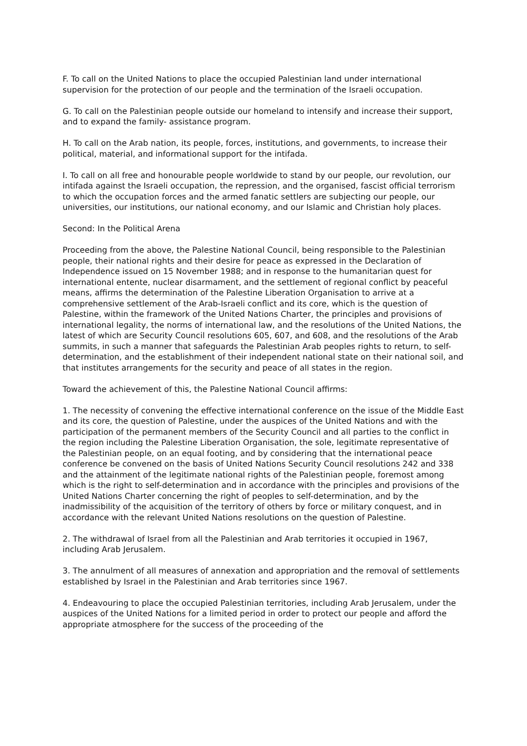F. To call on the United Nations to place the occupied Palestinian land under international supervision for the protection of our people and the termination of the Israeli occupation.
G. To call on the Palestinian people outside our homeland to intensify and increase their support, and to expand the family- assistance program.
H. To call on the Arab nation, its people, forces, institutions, and governments, to increase their political, material, and informational support for the intifada.
I. To call on all free and honourable people worldwide to stand by our people, our revolution, our intifada against the Israeli occupation, the repression, and the organised, fascist official terrorism to which the occupation forces and the armed fanatic settlers are subjecting our people, our universities, our institutions, our national economy, and our Islamic and Christian holy places.
Second: In the Political Arena
Proceeding from the above, the Palestine National Council, being responsible to the Palestinian people, their national rights and their desire for peace as expressed in the Declaration of Independence issued on 15 November 1988; and in response to the humanitarian quest for international entente, nuclear disarmament, and the settlement of regional conflict by peaceful means, affirms the determination of the Palestine Liberation Organisation to arrive at a comprehensive settlement of the Arab-Israeli conflict and its core, which is the question of Palestine, within the framework of the United Nations Charter, the principles and provisions of international legality, the norms of international law, and the resolutions of the United Nations, the latest of which are Security Council resolutions 605, 607, and 608, and the resolutions of the Arab summits, in such a manner that safeguards the Palestinian Arab peoples rights to return, to self-determination, and the establishment of their independent national state on their national soil, and that institutes arrangements for the security and peace of all states in the region.
Toward the achievement of this, the Palestine National Council affirms:
1. The necessity of convening the effective international conference on the issue of the Middle East and its core, the question of Palestine, under the auspices of the United Nations and with the participation of the permanent members of the Security Council and all parties to the conflict in the region including the Palestine Liberation Organisation, the sole, legitimate representative of the Palestinian people, on an equal footing, and by considering that the international peace conference be convened on the basis of United Nations Security Council resolutions 242 and 338 and the attainment of the legitimate national rights of the Palestinian people, foremost among which is the right to self-determination and in accordance with the principles and provisions of the United Nations Charter concerning the right of peoples to self-determination, and by the inadmissibility of the acquisition of the territory of others by force or military conquest, and in accordance with the relevant United Nations resolutions on the question of Palestine.
2. The withdrawal of Israel from all the Palestinian and Arab territories it occupied in 1967, including Arab Jerusalem.
3. The annulment of all measures of annexation and appropriation and the removal of settlements established by Israel in the Palestinian and Arab territories since 1967.
4. Endeavouring to place the occupied Palestinian territories, including Arab Jerusalem, under the auspices of the United Nations for a limited period in order to protect our people and afford the appropriate atmosphere for the success of the proceeding of the